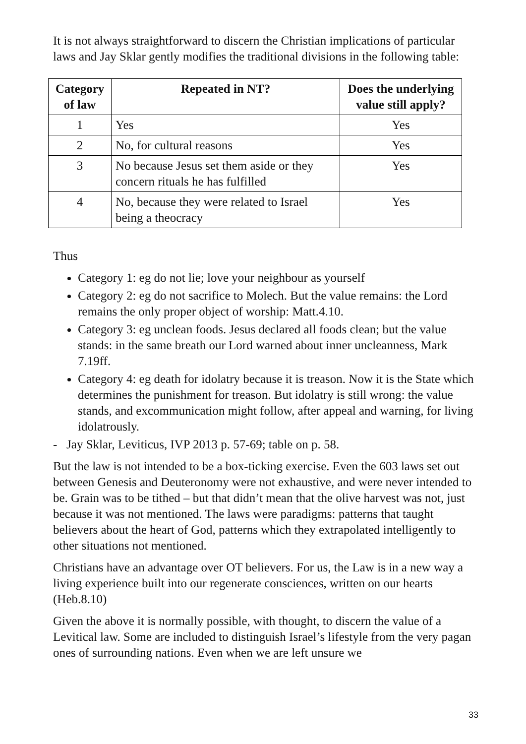It is not always straightforward to discern the Christian implications of particular laws and Jay Sklar gently modifies the traditional divisions in the following table:
| Category of law | Repeated in NT? | Does the underlying value still apply? |
| --- | --- | --- |
| 1 | Yes | Yes |
| 2 | No, for cultural reasons | Yes |
| 3 | No because Jesus set them aside or they concern rituals he has fulfilled | Yes |
| 4 | No, because they were related to Israel being a theocracy | Yes |
Thus
Category 1: eg do not lie; love your neighbour as yourself
Category 2: eg do not sacrifice to Molech. But the value remains: the Lord remains the only proper object of worship: Matt.4.10.
Category 3: eg unclean foods. Jesus declared all foods clean; but the value stands: in the same breath our Lord warned about inner uncleanness, Mark 7.19ff.
Category 4: eg death for idolatry because it is treason. Now it is the State which determines the punishment for treason. But idolatry is still wrong: the value stands, and excommunication might follow, after appeal and warning, for living idolatrously.
- Jay Sklar, Leviticus, IVP 2013 p. 57-69; table on p. 58.
But the law is not intended to be a box-ticking exercise. Even the 603 laws set out between Genesis and Deuteronomy were not exhaustive, and were never intended to be. Grain was to be tithed – but that didn’t mean that the olive harvest was not, just because it was not mentioned. The laws were paradigms: patterns that taught believers about the heart of God, patterns which they extrapolated intelligently to other situations not mentioned.
Christians have an advantage over OT believers. For us, the Law is in a new way a living experience built into our regenerate consciences, written on our hearts (Heb.8.10)
Given the above it is normally possible, with thought, to discern the value of a Levitical law. Some are included to distinguish Israel’s lifestyle from the very pagan ones of surrounding nations. Even when we are left unsure we
33